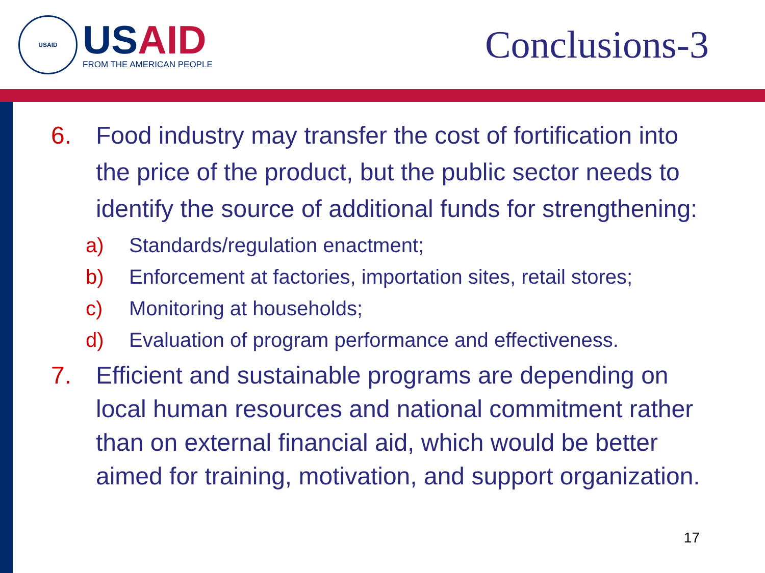USAID
US AID
FROM THE AMERICAN PEOPLE
Conclusions-3
6. Food industry may transfer the cost of fortification into the price of the product, but the public sector needs to identify the source of additional funds for strengthening:
a) Standards/regulation enactment;
b) Enforcement at factories, importation sites, retail stores;
c) Monitoring at households;
d) Evaluation of program performance and effectiveness.
7. Efficient and sustainable programs are depending on local human resources and national commitment rather than on external financial aid, which would be better aimed for training, motivation, and support organization.
17